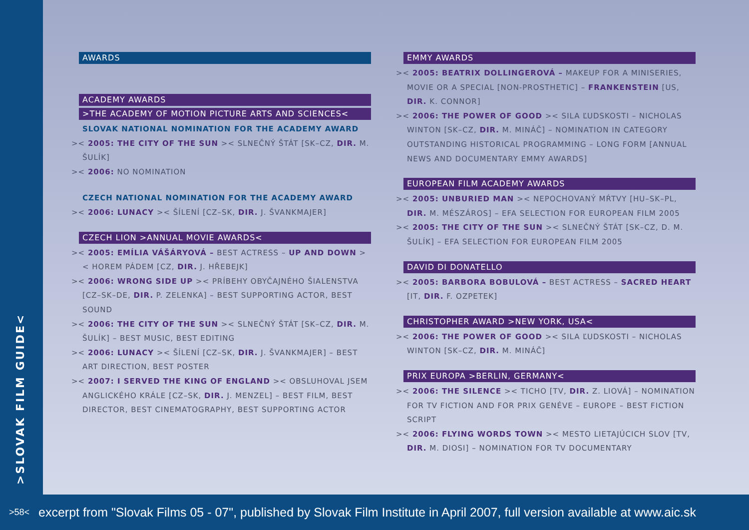>SLOVAK FILM GUIDE<
AWARDS
ACADEMY AWARDS
>THE ACADEMY OF MOTION PICTURE ARTS AND SCIENCES<
SLOVAK NATIONAL NOMINATION FOR THE ACADEMY AWARD
>< 2005: THE CITY OF THE SUN >< SLNEČNÝ ŠTÁT [SK–CZ, DIR. M. ŠULÍK]
>< 2006: NO NOMINATION
CZECH NATIONAL NOMINATION FOR THE ACADEMY AWARD
>< 2006: LUNACY >< ŠÍLENÍ [CZ–SK, DIR. J. ŠVANKMAJER]
CZECH LION >ANNUAL MOVIE AWARDS<
>< 2005: EMÍLIA VÁŠÁRYOVÁ – BEST ACTRESS – UP AND DOWN >< HOREM PÁDEM [CZ, DIR. J. HŘEBEJK]
>< 2006: WRONG SIDE UP >< PRÍBEHY OBYČAJNÉHO ŠIALENSTVA [CZ–SK–DE, DIR. P. ZELENKA] – BEST SUPPORTING ACTOR, BEST SOUND
>< 2006: THE CITY OF THE SUN >< SLNEČNÝ ŠTÁT [SK–CZ, DIR. M. ŠULÍK] – BEST MUSIC, BEST EDITING
>< 2006: LUNACY >< ŠÍLENÍ [CZ–SK, DIR. J. ŠVANKMAJER] – BEST ART DIRECTION, BEST POSTER
>< 2007: I SERVED THE KING OF ENGLAND >< OBSLUHOVAL JSEM ANGLICKÉHO KRÁLE [CZ–SK, DIR. J. MENZEL] – BEST FILM, BEST DIRECTOR, BEST CINEMATOGRAPHY, BEST SUPPORTING ACTOR
EMMY AWARDS
>< 2005: BEATRIX DOLLINGEROVÁ – MAKEUP FOR A MINISERIES, MOVIE OR A SPECIAL [NON-PROSTHETIC] – FRANKENSTEIN [US, DIR. K. CONNOR]
>< 2006: THE POWER OF GOOD >< SILA ĽUDSKOSTI – NICHOLAS WINTON [SK–CZ, DIR. M. MINÁČ] – NOMINATION IN CATEGORY OUTSTANDING HISTORICAL PROGRAMMING – LONG FORM [ANNUAL NEWS AND DOCUMENTARY EMMY AWARDS]
EUROPEAN FILM ACADEMY AWARDS
>< 2005: UNBURIED MAN >< NEPOCHOVANÝ MŔTVY [HU–SK–PL, DIR. M. MÉSZÁROS] – EFA SELECTION FOR EUROPEAN FILM 2005
>< 2005: THE CITY OF THE SUN >< SLNEČNÝ ŠTÁT [SK–CZ, D. M. ŠULÍK] – EFA SELECTION FOR EUROPEAN FILM 2005
DAVID DI DONATELLO
>< 2005: BARBORA BOBULOVÁ – BEST ACTRESS – SACRED HEART [IT, DIR. F. OZPETEK]
CHRISTOPHER AWARD >NEW YORK, USA<
>< 2006: THE POWER OF GOOD >< SILA ĽUDSKOSTI – NICHOLAS WINTON [SK–CZ, DIR. M. MINÁČ]
PRIX EUROPA >BERLIN, GERMANY<
>< 2006: THE SILENCE >< TICHO [TV, DIR. Z. LIOVÁ] – NOMINATION FOR TV FICTION AND FOR PRIX GENÉVE – EUROPE – BEST FICTION SCRIPT
>< 2006: FLYING WORDS TOWN >< MESTO LIETAJÚCICH SLOV [TV, DIR. M. DIOSI] – NOMINATION FOR TV DOCUMENTARY
>58< excerpt from "Slovak Films 05 - 07", published by Slovak Film Institute in April 2007, full version available at www.aic.sk